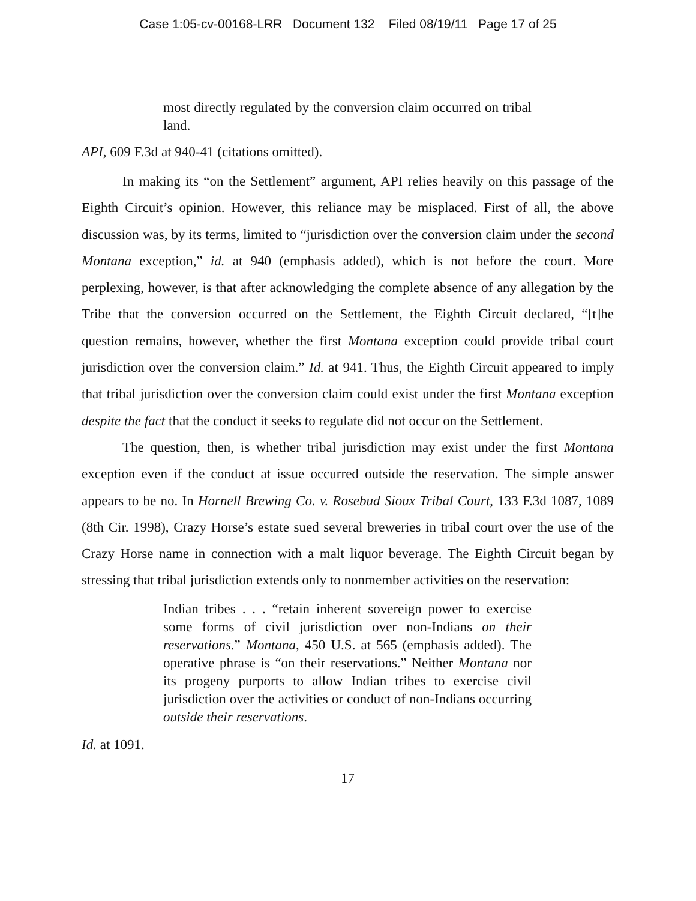Case 1:05-cv-00168-LRR Document 132 Filed 08/19/11 Page 17 of 25
most directly regulated by the conversion claim occurred on tribal land.
API, 609 F.3d at 940-41 (citations omitted).
In making its “on the Settlement” argument, API relies heavily on this passage of the Eighth Circuit’s opinion. However, this reliance may be misplaced. First of all, the above discussion was, by its terms, limited to “jurisdiction over the conversion claim under the second Montana exception,” id. at 940 (emphasis added), which is not before the court. More perplexing, however, is that after acknowledging the complete absence of any allegation by the Tribe that the conversion occurred on the Settlement, the Eighth Circuit declared, “[t]he question remains, however, whether the first Montana exception could provide tribal court jurisdiction over the conversion claim.” Id. at 941. Thus, the Eighth Circuit appeared to imply that tribal jurisdiction over the conversion claim could exist under the first Montana exception despite the fact that the conduct it seeks to regulate did not occur on the Settlement.
The question, then, is whether tribal jurisdiction may exist under the first Montana exception even if the conduct at issue occurred outside the reservation. The simple answer appears to be no. In Hornell Brewing Co. v. Rosebud Sioux Tribal Court, 133 F.3d 1087, 1089 (8th Cir. 1998), Crazy Horse’s estate sued several breweries in tribal court over the use of the Crazy Horse name in connection with a malt liquor beverage. The Eighth Circuit began by stressing that tribal jurisdiction extends only to nonmember activities on the reservation:
Indian tribes . . . “retain inherent sovereign power to exercise some forms of civil jurisdiction over non-Indians on their reservations.” Montana, 450 U.S. at 565 (emphasis added). The operative phrase is “on their reservations.” Neither Montana nor its progeny purports to allow Indian tribes to exercise civil jurisdiction over the activities or conduct of non-Indians occurring outside their reservations.
Id. at 1091.
17